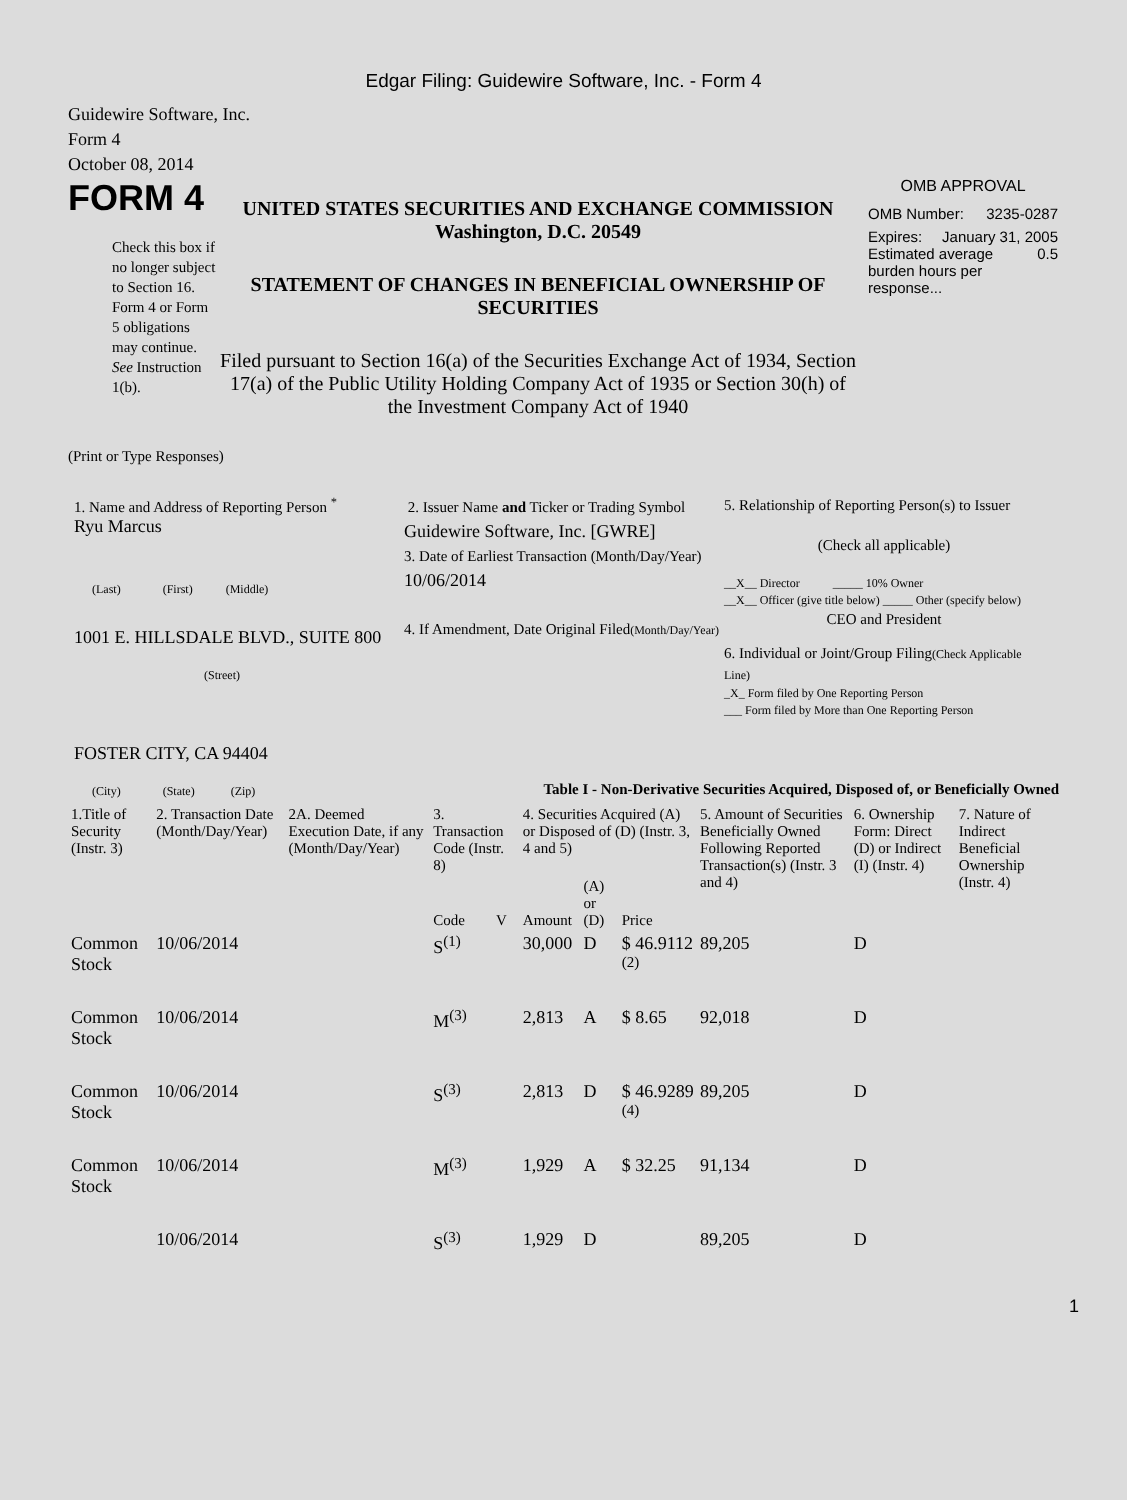Edgar Filing: Guidewire Software, Inc. - Form 4
Guidewire Software, Inc.
Form 4
October 08, 2014
FORM 4
Check this box if no longer subject to Section 16. Form 4 or Form 5 obligations may continue. See Instruction 1(b).
UNITED STATES SECURITIES AND EXCHANGE COMMISSION
Washington, D.C. 20549
STATEMENT OF CHANGES IN BENEFICIAL OWNERSHIP OF SECURITIES
Filed pursuant to Section 16(a) of the Securities Exchange Act of 1934, Section 17(a) of the Public Utility Holding Company Act of 1935 or Section 30(h) of the Investment Company Act of 1940
OMB APPROVAL
OMB Number: 3235-0287
Expires: January 31, 2005
Estimated average burden hours per response... 0.5
(Print or Type Responses)
1. Name and Address of Reporting Person <sup>*</sup>
Ryu Marcus
(Last) (First) (Middle)
1001 E. HILLSDALE BLVD., SUITE 800
(Street)
FOSTER CITY, CA 94404
(City) (State) (Zip)
2. Issuer Name and Ticker or Trading Symbol
Guidewire Software, Inc. [GWRE]
3. Date of Earliest Transaction (Month/Day/Year)
10/06/2014
4. If Amendment, Date Original Filed(Month/Day/Year)
5. Relationship of Reporting Person(s) to Issuer
(Check all applicable)
__X__ Director _____ 10% Owner
__X__ Officer (give title below) _____ Other (specify below)
CEO and President
6. Individual or Joint/Group Filing(Check Applicable Line)
_X_ Form filed by One Reporting Person
___ Form filed by More than One Reporting Person
Table I - Non-Derivative Securities Acquired, Disposed of, or Beneficially Owned
| 1.Title of Security (Instr. 3) | 2. Transaction Date (Month/Day/Year) | 2A. Deemed Execution Date, if any (Month/Day/Year) | 3. Transaction Code (Instr. 8) | | 4. Securities Acquired (A) or Disposed of (D) (Instr. 3, 4 and 5) | | | 5. Amount of Securities Beneficially Owned Following Reported Transaction(s) (Instr. 3 and 4) | 6. Ownership Form: Direct (D) or Indirect (I) (Instr. 4) | 7. Nature of Indirect Beneficial Ownership (Instr. 4) |
| --- | --- | --- | --- | --- | --- | --- | --- | --- | --- | --- |
| | | | Code | V | Amount | (A) or (D) | Price | | | |
| Common Stock | 10/06/2014 | | S<sup>(1)</sup> | | 30,000 | D | $ 46.9112 <sup>(2)</sup> | 89,205 | D | |
| Common Stock | 10/06/2014 | | M<sup>(3)</sup> | | 2,813 | A | $ 8.65 | 92,018 | D | |
| Common Stock | 10/06/2014 | | S<sup>(3)</sup> | | 2,813 | D | $ 46.9289 <sup>(4)</sup> | 89,205 | D | |
| Common Stock | 10/06/2014 | | M<sup>(3)</sup> | | 1,929 | A | $ 32.25 | 91,134 | D | |
| | 10/06/2014 | | S<sup>(3)</sup> | | 1,929 | D | | 89,205 | D | |
1